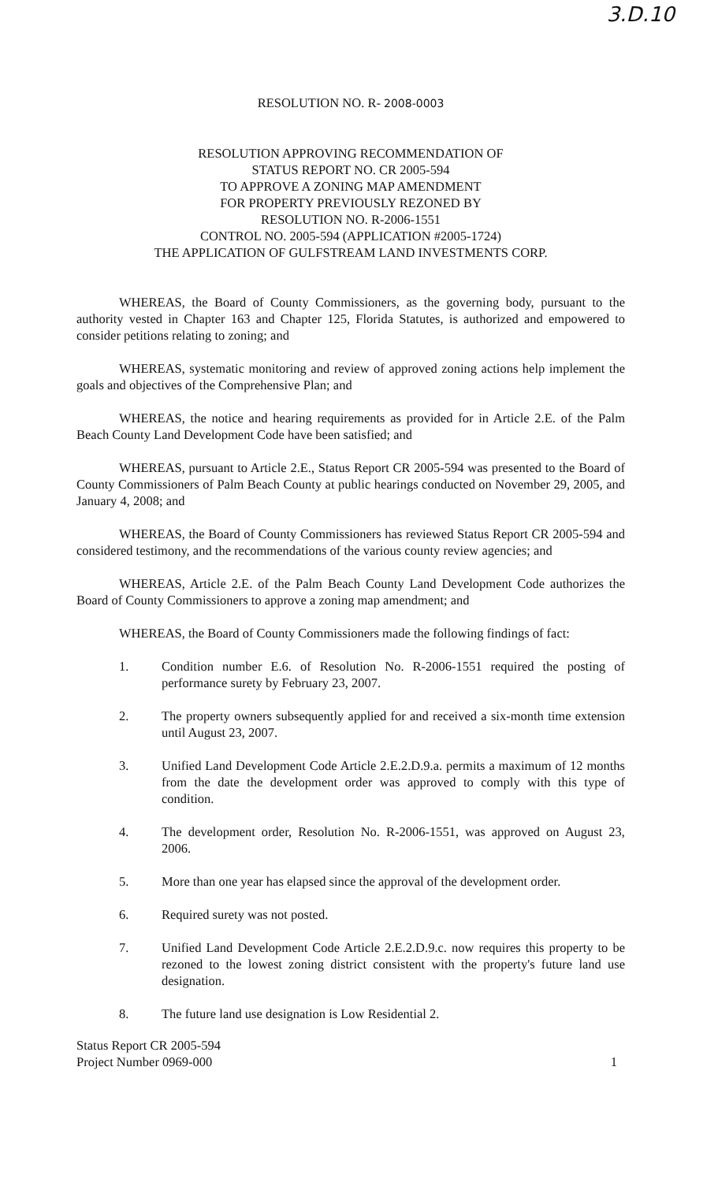3.D.10
RESOLUTION NO. R- 2008-0003
RESOLUTION APPROVING RECOMMENDATION OF
STATUS REPORT NO. CR 2005-594
TO APPROVE A ZONING MAP AMENDMENT
FOR PROPERTY PREVIOUSLY REZONED BY
RESOLUTION NO. R-2006-1551
CONTROL NO. 2005-594 (APPLICATION #2005-1724)
THE APPLICATION OF GULFSTREAM LAND INVESTMENTS CORP.
WHEREAS, the Board of County Commissioners, as the governing body, pursuant to the authority vested in Chapter 163 and Chapter 125, Florida Statutes, is authorized and empowered to consider petitions relating to zoning; and
WHEREAS, systematic monitoring and review of approved zoning actions help implement the goals and objectives of the Comprehensive Plan; and
WHEREAS, the notice and hearing requirements as provided for in Article 2.E. of the Palm Beach County Land Development Code have been satisfied; and
WHEREAS, pursuant to Article 2.E., Status Report CR 2005-594 was presented to the Board of County Commissioners of Palm Beach County at public hearings conducted on November 29, 2005, and January 4, 2008; and
WHEREAS, the Board of County Commissioners has reviewed Status Report CR 2005-594 and considered testimony, and the recommendations of the various county review agencies; and
WHEREAS, Article 2.E. of the Palm Beach County Land Development Code authorizes the Board of County Commissioners to approve a zoning map amendment; and
WHEREAS, the Board of County Commissioners made the following findings of fact:
1. Condition number E.6. of Resolution No. R-2006-1551 required the posting of performance surety by February 23, 2007.
2. The property owners subsequently applied for and received a six-month time extension until August 23, 2007.
3. Unified Land Development Code Article 2.E.2.D.9.a. permits a maximum of 12 months from the date the development order was approved to comply with this type of condition.
4. The development order, Resolution No. R-2006-1551, was approved on August 23, 2006.
5. More than one year has elapsed since the approval of the development order.
6. Required surety was not posted.
7. Unified Land Development Code Article 2.E.2.D.9.c. now requires this property to be rezoned to the lowest zoning district consistent with the property's future land use designation.
8. The future land use designation is Low Residential 2.
Status Report CR 2005-594
Project Number 0969-000
1